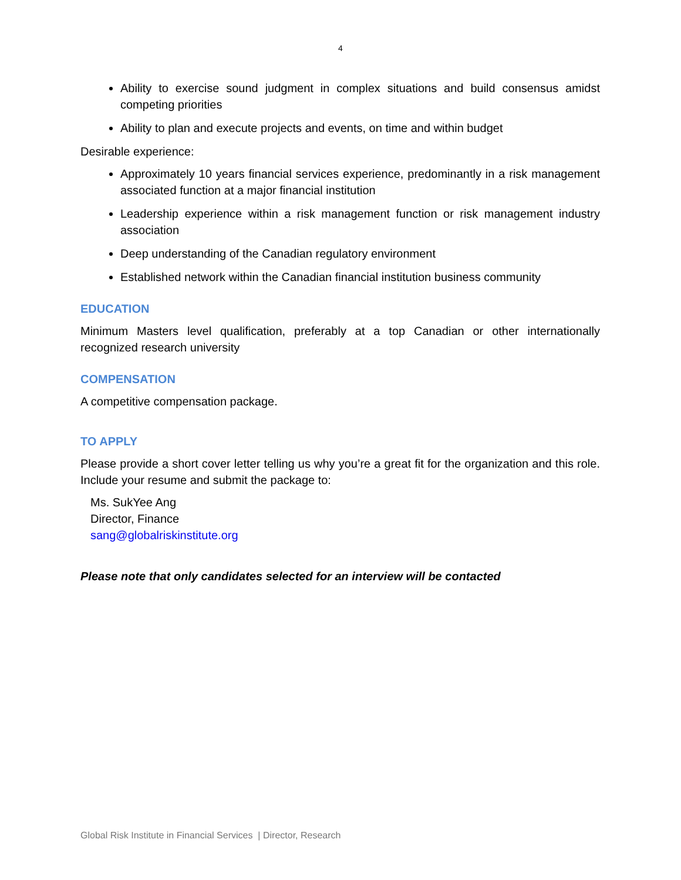4
Ability to exercise sound judgment in complex situations and build consensus amidst competing priorities
Ability to plan and execute projects and events, on time and within budget
Desirable experience:
Approximately 10 years financial services experience, predominantly in a risk management associated function at a major financial institution
Leadership experience within a risk management function or risk management industry association
Deep understanding of the Canadian regulatory environment
Established network within the Canadian financial institution business community
EDUCATION
Minimum Masters level qualification, preferably at a top Canadian or other internationally recognized research university
COMPENSATION
A competitive compensation package.
TO APPLY
Please provide a short cover letter telling us why you’re a great fit for the organization and this role. Include your resume and submit the package to:
Ms. SukYee Ang
Director, Finance
sang@globalriskinstitute.org
Please note that only candidates selected for an interview will be contacted
Global Risk Institute in Financial Services | Director, Research